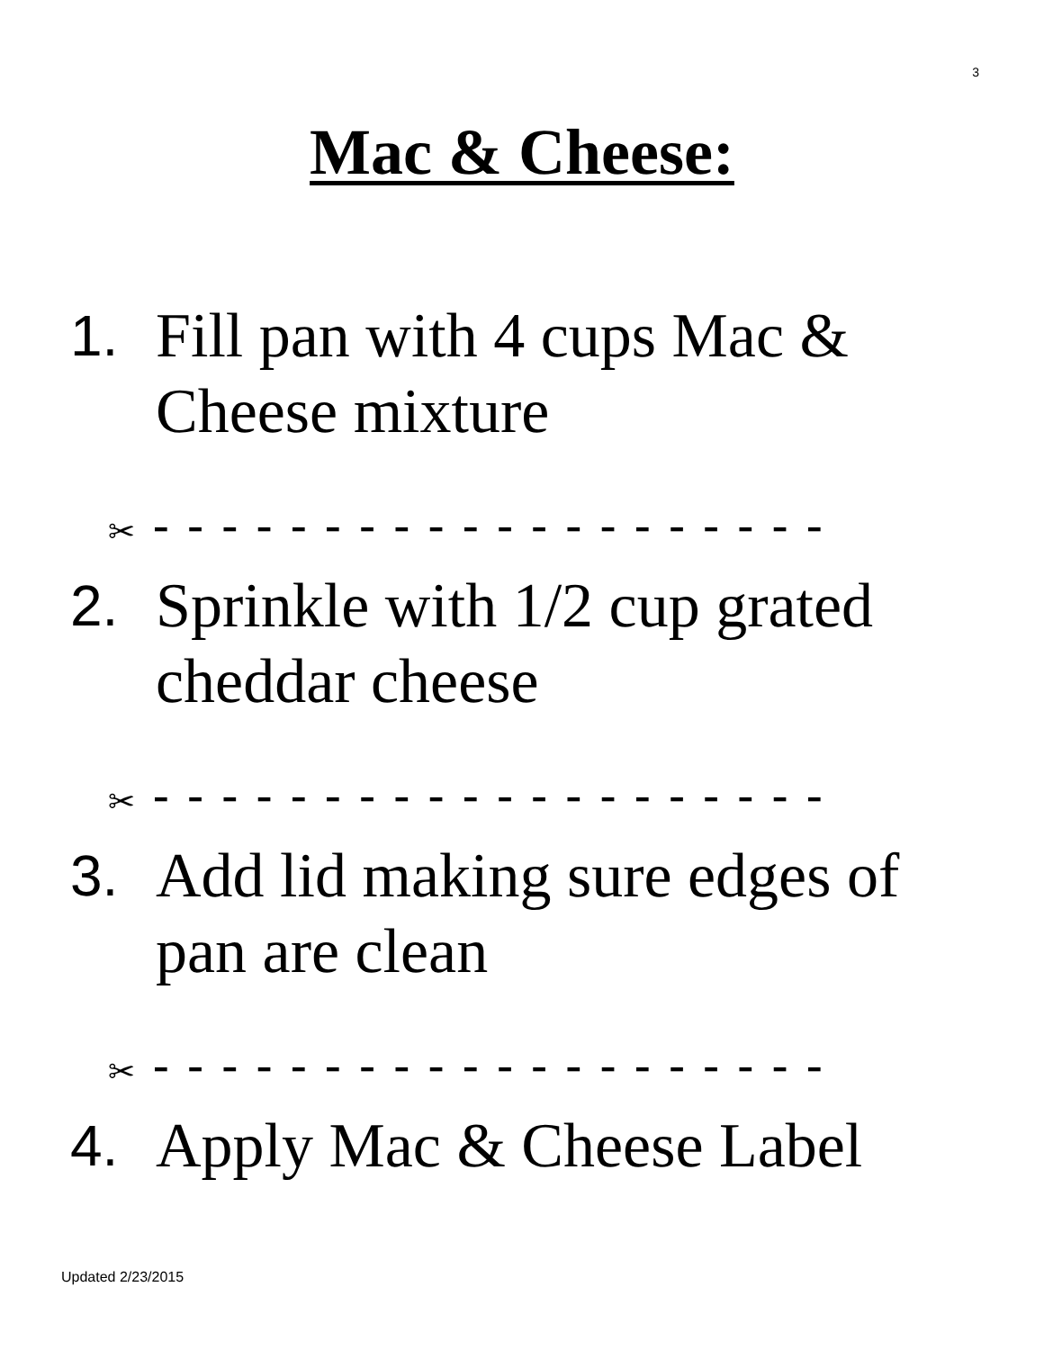3
Mac & Cheese:
1. Fill pan with 4 cups Mac & Cheese mixture
✂ - - - - - - - - - - - - - - - - - - - -
2. Sprinkle with 1/2 cup grated cheddar cheese
✂ - - - - - - - - - - - - - - - - - - - -
3. Add lid making sure edges of pan are clean
✂ - - - - - - - - - - - - - - - - - - - -
4. Apply Mac & Cheese Label
Updated 2/23/2015